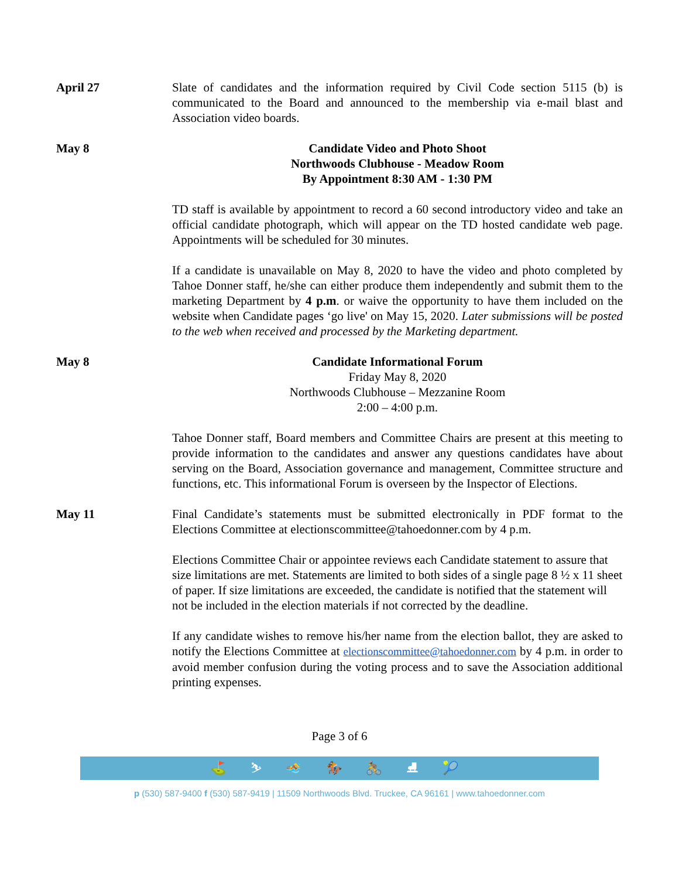April 27 Slate of candidates and the information required by Civil Code section 5115 (b) is communicated to the Board and announced to the membership via e-mail blast and Association video boards.
May 8 Candidate Video and Photo Shoot
Northwoods Clubhouse - Meadow Room
By Appointment 8:30 AM - 1:30 PM
TD staff is available by appointment to record a 60 second introductory video and take an official candidate photograph, which will appear on the TD hosted candidate web page. Appointments will be scheduled for 30 minutes.
If a candidate is unavailable on May 8, 2020 to have the video and photo completed by Tahoe Donner staff, he/she can either produce them independently and submit them to the marketing Department by 4 p.m. or waive the opportunity to have them included on the website when Candidate pages ‘go live' on May 15, 2020. Later submissions will be posted to the web when received and processed by the Marketing department.
May 8 Candidate Informational Forum
Friday May 8, 2020
Northwoods Clubhouse – Mezzanine Room
2:00 – 4:00 p.m.
Tahoe Donner staff, Board members and Committee Chairs are present at this meeting to provide information to the candidates and answer any questions candidates have about serving on the Board, Association governance and management, Committee structure and functions, etc. This informational Forum is overseen by the Inspector of Elections.
May 11 Final Candidate’s statements must be submitted electronically in PDF format to the Elections Committee at electionscommittee@tahoedonner.com by 4 p.m.
Elections Committee Chair or appointee reviews each Candidate statement to assure that size limitations are met. Statements are limited to both sides of a single page 8 ½ x 11 sheet of paper. If size limitations are exceeded, the candidate is notified that the statement will not be included in the election materials if not corrected by the deadline.
If any candidate wishes to remove his/her name from the election ballot, they are asked to notify the Elections Committee at electionscommittee@tahoedonner.com by 4 p.m. in order to avoid member confusion during the voting process and to save the Association additional printing expenses.
Page 3 of 6
⛳ ⛷ 🏊 🏇 🚴 ⛸ 🎾
p (530) 587-9400 f (530) 587-9419 | 11509 Northwoods Blvd. Truckee, CA 96161 | www.tahoedonner.com